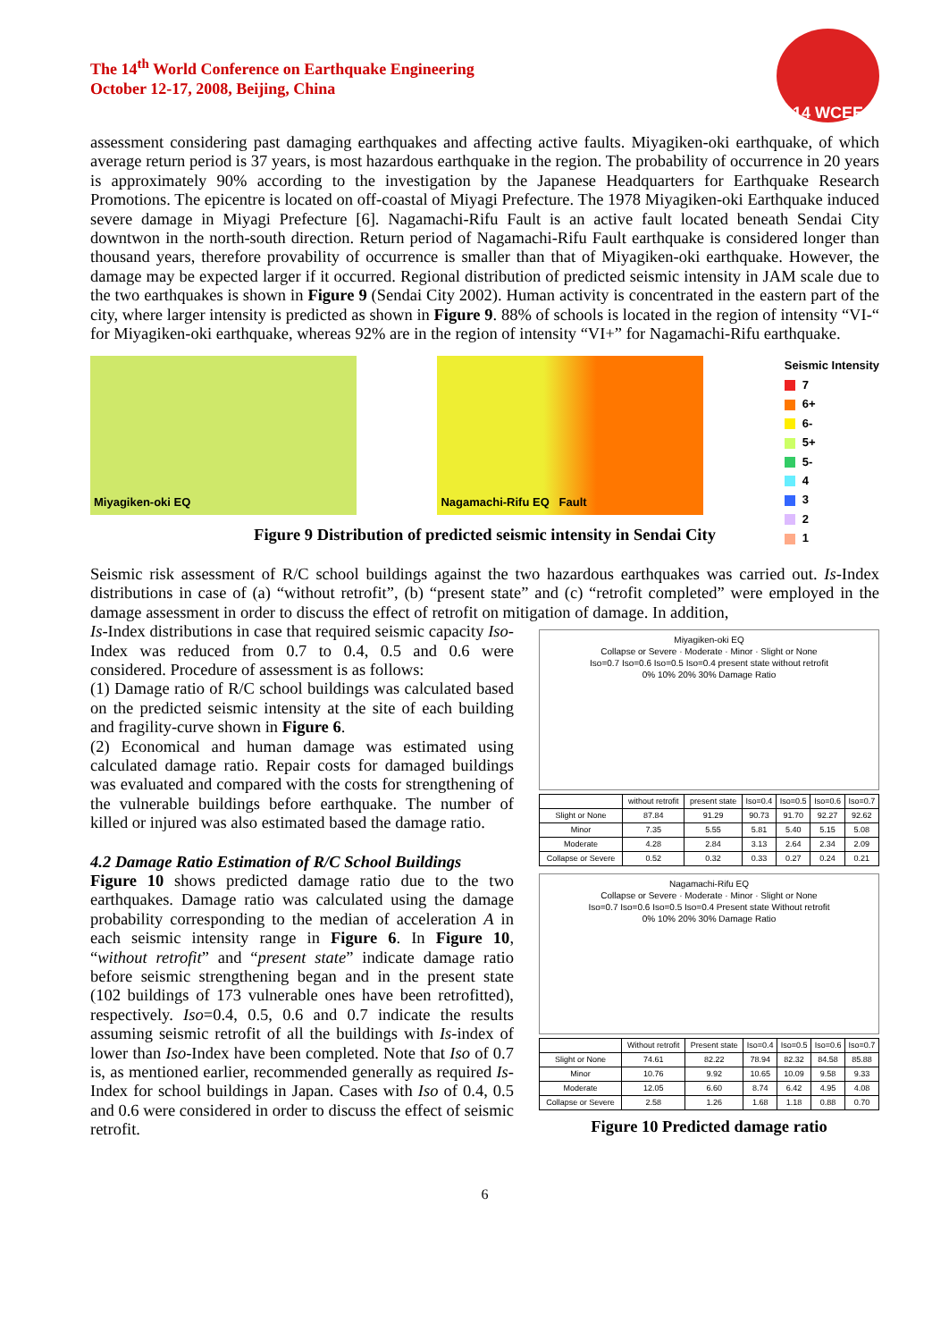The 14<sup>th</sup> World Conference on Earthquake Engineering
October 12-17, 2008, Beijing, China
14 WCEE
assessment considering past damaging earthquakes and affecting active faults. Miyagiken-oki earthquake, of which average return period is 37 years, is most hazardous earthquake in the region. The probability of occurrence in 20 years is approximately 90% according to the investigation by the Japanese Headquarters for Earthquake Research Promotions. The epicentre is located on off-coastal of Miyagi Prefecture. The 1978 Miyagiken-oki Earthquake induced severe damage in Miyagi Prefecture [6]. Nagamachi-Rifu Fault is an active fault located beneath Sendai City downtwon in the north-south direction. Return period of Nagamachi-Rifu Fault earthquake is considered longer than thousand years, therefore provability of occurrence is smaller than that of Miyagiken-oki earthquake. However, the damage may be expected larger if it occurred. Regional distribution of predicted seismic intensity in JAM scale due to the two earthquakes is shown in Figure 9 (Sendai City 2002). Human activity is concentrated in the eastern part of the city, where larger intensity is predicted as shown in Figure 9. 88% of schools is located in the region of intensity “VI-“ for Miyagiken-oki earthquake, whereas 92% are in the region of intensity “VI+” for Nagamachi-Rifu earthquake.
Miyagiken-oki EQ Nagamachi-Rifu EQ Fault
Seismic Intensity
7
6+
6-
5+
5-
4
3
2
1
Figure 9 Distribution of predicted seismic intensity in Sendai City
Seismic risk assessment of R/C school buildings against the two hazardous earthquakes was carried out. Is-Index distributions in case of (a) “without retrofit”, (b) “present state” and (c) “retrofit completed” were employed in the damage assessment in order to discuss the effect of retrofit on mitigation of damage. In addition,
Is-Index distributions in case that required seismic capacity Iso-Index was reduced from 0.7 to 0.4, 0.5 and 0.6 were considered. Procedure of assessment is as follows:
(1) Damage ratio of R/C school buildings was calculated based on the predicted seismic intensity at the site of each building and fragility-curve shown in Figure 6.
(2) Economical and human damage was estimated using calculated damage ratio. Repair costs for damaged buildings was evaluated and compared with the costs for strengthening of the vulnerable buildings before earthquake. The number of killed or injured was also estimated based the damage ratio.
4.2 Damage Ratio Estimation of R/C School Buildings
Figure 10 shows predicted damage ratio due to the two earthquakes. Damage ratio was calculated using the damage probability corresponding to the median of acceleration A in each seismic intensity range in Figure 6. In Figure 10, “without retrofit” and “present state” indicate damage ratio before seismic strengthening began and in the present state (102 buildings of 173 vulnerable ones have been retrofitted), respectively. Iso=0.4, 0.5, 0.6 and 0.7 indicate the results assuming seismic retrofit of all the buildings with Is-index of lower than Iso-Index have been completed. Note that Iso of 0.7 is, as mentioned earlier, recommended generally as required Is-Index for school buildings in Japan. Cases with Iso of 0.4, 0.5 and 0.6 were considered in order to discuss the effect of seismic retrofit.
Miyagiken-oki EQ
Collapse or Severe · Moderate · Minor · Slight or None
Iso=0.7 Iso=0.6 Iso=0.5 Iso=0.4 present state without retrofit
0% 10% 20% 30% Damage Ratio
| | without retrofit | present state | Iso=0.4 | Iso=0.5 | Iso=0.6 | Iso=0.7 |
| --- | --- | --- | --- | --- | --- | --- |
| Slight or None | 87.84 | 91.29 | 90.73 | 91.70 | 92.27 | 92.62 |
| Minor | 7.35 | 5.55 | 5.81 | 5.40 | 5.15 | 5.08 |
| Moderate | 4.28 | 2.84 | 3.13 | 2.64 | 2.34 | 2.09 |
| Collapse or Severe | 0.52 | 0.32 | 0.33 | 0.27 | 0.24 | 0.21 |
Nagamachi-Rifu EQ
Collapse or Severe · Moderate · Minor · Slight or None
Iso=0.7 Iso=0.6 Iso=0.5 Iso=0.4 Present state Without retrofit
0% 10% 20% 30% Damage Ratio
| | Without retrofit | Present state | Iso=0.4 | Iso=0.5 | Iso=0.6 | Iso=0.7 |
| --- | --- | --- | --- | --- | --- | --- |
| Slight or None | 74.61 | 82.22 | 78.94 | 82.32 | 84.58 | 85.88 |
| Minor | 10.76 | 9.92 | 10.65 | 10.09 | 9.58 | 9.33 |
| Moderate | 12.05 | 6.60 | 8.74 | 6.42 | 4.95 | 4.08 |
| Collapse or Severe | 2.58 | 1.26 | 1.68 | 1.18 | 0.88 | 0.70 |
Figure 10 Predicted damage ratio
6